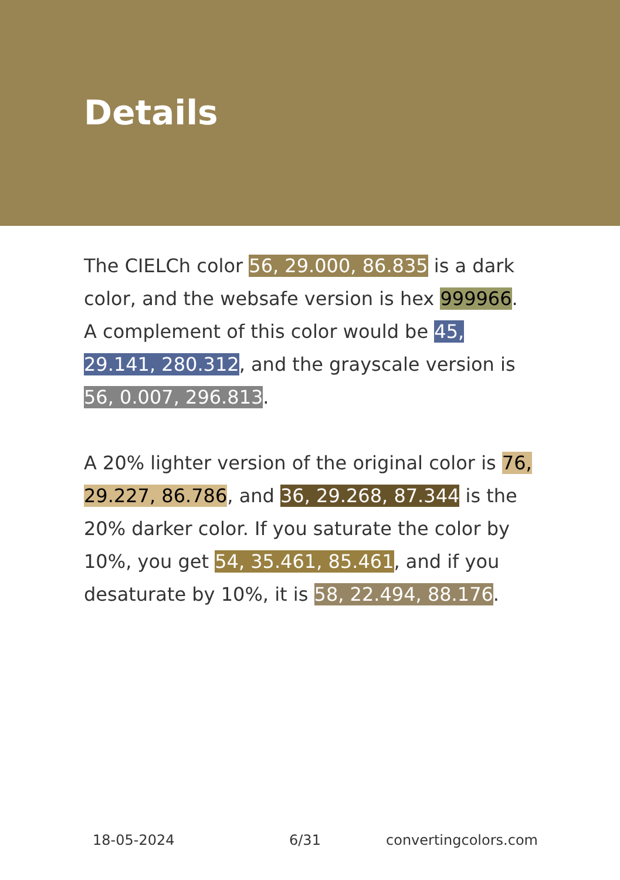Details
The CIELCh color 56, 29.000, 86.835 is a dark color, and the websafe version is hex 999966. A complement of this color would be 45, 29.141, 280.312, and the grayscale version is 56, 0.007, 296.813.
A 20% lighter version of the original color is 76, 29.227, 86.786, and 36, 29.268, 87.344 is the 20% darker color. If you saturate the color by 10%, you get 54, 35.461, 85.461, and if you desaturate by 10%, it is 58, 22.494, 88.176.
18-05-2024 6/31 convertingcolors.com